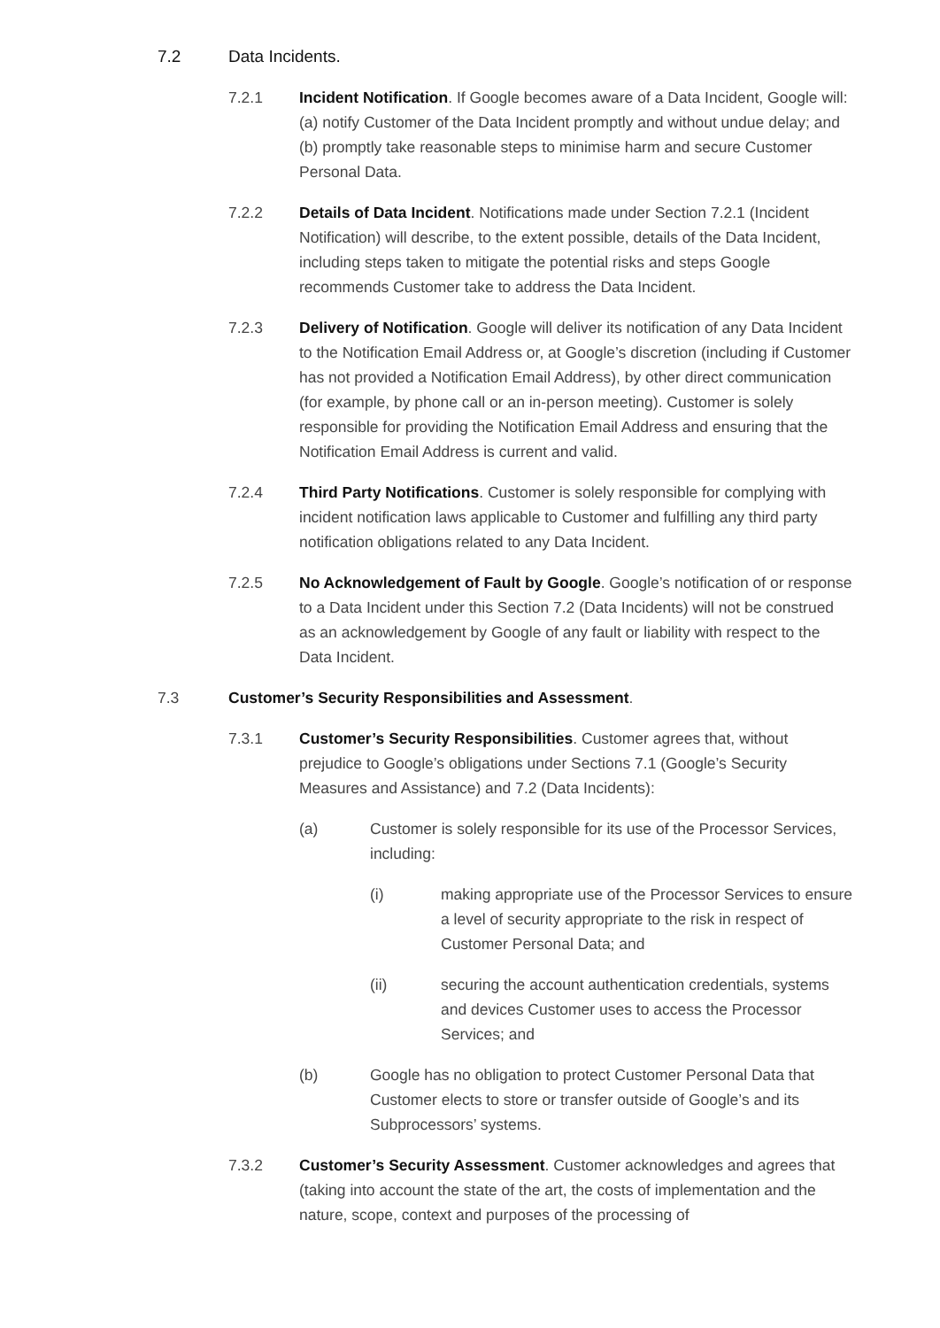7.2 Data Incidents.
7.2.1 Incident Notification. If Google becomes aware of a Data Incident, Google will: (a) notify Customer of the Data Incident promptly and without undue delay; and (b) promptly take reasonable steps to minimise harm and secure Customer Personal Data.
7.2.2 Details of Data Incident. Notifications made under Section 7.2.1 (Incident Notification) will describe, to the extent possible, details of the Data Incident, including steps taken to mitigate the potential risks and steps Google recommends Customer take to address the Data Incident.
7.2.3 Delivery of Notification. Google will deliver its notification of any Data Incident to the Notification Email Address or, at Google’s discretion (including if Customer has not provided a Notification Email Address), by other direct communication (for example, by phone call or an in-person meeting). Customer is solely responsible for providing the Notification Email Address and ensuring that the Notification Email Address is current and valid.
7.2.4 Third Party Notifications. Customer is solely responsible for complying with incident notification laws applicable to Customer and fulfilling any third party notification obligations related to any Data Incident.
7.2.5 No Acknowledgement of Fault by Google. Google’s notification of or response to a Data Incident under this Section 7.2 (Data Incidents) will not be construed as an acknowledgement by Google of any fault or liability with respect to the Data Incident.
7.3 Customer’s Security Responsibilities and Assessment.
7.3.1 Customer’s Security Responsibilities. Customer agrees that, without prejudice to Google’s obligations under Sections 7.1 (Google’s Security Measures and Assistance) and 7.2 (Data Incidents):
(a) Customer is solely responsible for its use of the Processor Services, including:
(i) making appropriate use of the Processor Services to ensure a level of security appropriate to the risk in respect of Customer Personal Data; and
(ii) securing the account authentication credentials, systems and devices Customer uses to access the Processor Services; and
(b) Google has no obligation to protect Customer Personal Data that Customer elects to store or transfer outside of Google’s and its Subprocessors’ systems.
7.3.2 Customer’s Security Assessment. Customer acknowledges and agrees that (taking into account the state of the art, the costs of implementation and the nature, scope, context and purposes of the processing of